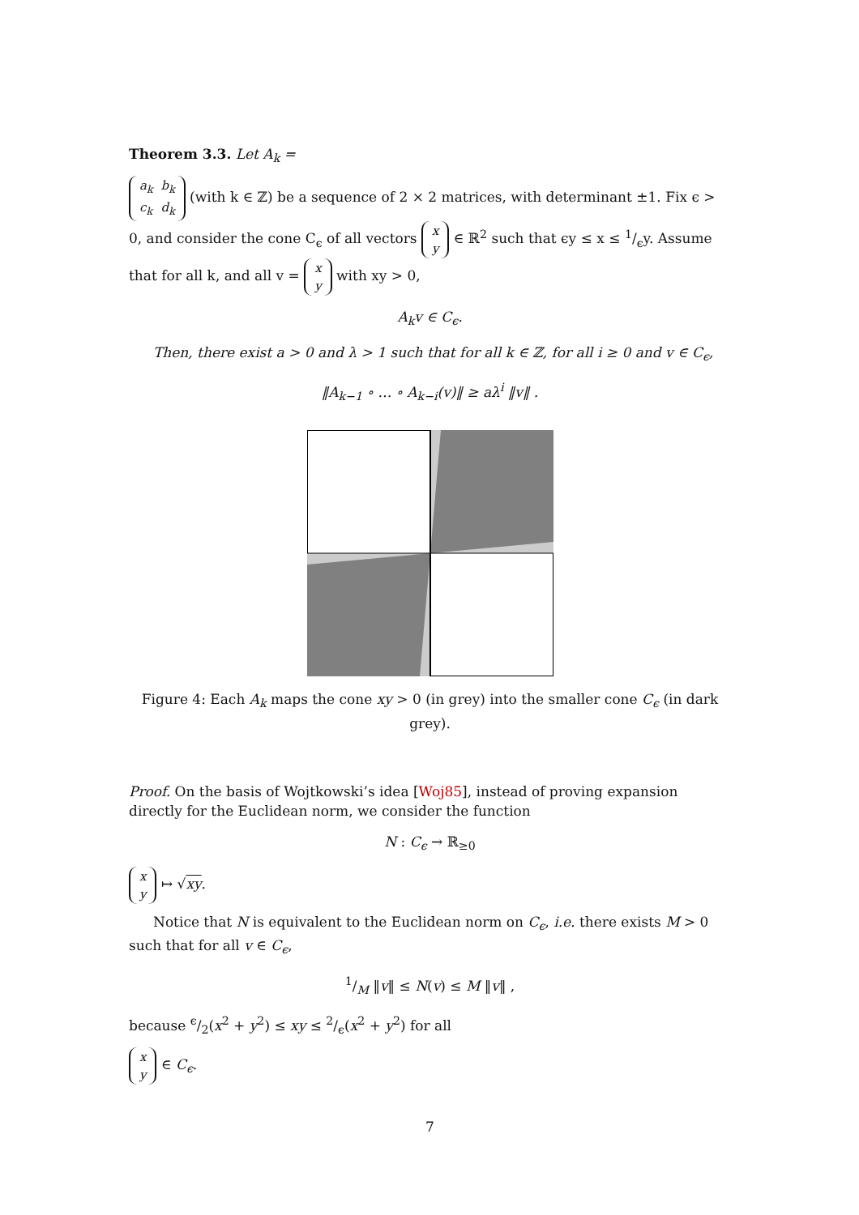Theorem 3.3. Let A<sub>k</sub> =
| a<sub>k</sub> | b<sub>k</sub> |
| c<sub>k</sub> | d<sub>k</sub> |
(with k ∈ ℤ) be a sequence of 2 × 2 matrices, with determinant ±1. Fix ϵ > 0, and consider the cone C<sub>ϵ</sub> of all vectors
| x |
| y |
∈ ℝ<sup>2</sup> such that ϵy ≤ x ≤ 1/ϵy. Assume that for all k, and all v =
| x |
| y |
with xy > 0,
A<sub>k</sub>v ∈ C<sub>ϵ</sub>.
Then, there exist a > 0 and λ > 1 such that for all k ∈ ℤ, for all i ≥ 0 and v ∈ C<sub>ϵ</sub>,
‖A<sub>k−1</sub> ∘ … ∘ A<sub>k−i</sub>(v)‖ ≥ aλ<sup>i</sup> ‖v‖ .
Figure 4: Each A<sub>k</sub> maps the cone xy > 0 (in grey) into the smaller cone C<sub>ϵ</sub> (in dark grey).
Proof. On the basis of Wojtkowski’s idea [Woj85], instead of proving expansion directly for the Euclidean norm, we consider the function
N : C<sub>ϵ</sub> → ℝ<sub>≥0</sub>
| x |
| y |
↦ √xy.
Notice that N is equivalent to the Euclidean norm on C<sub>ϵ</sub>, i.e. there exists M > 0 such that for all v ∈ C<sub>ϵ</sub>,
1/M ‖v‖ ≤ N(v) ≤ M ‖v‖ ,
because ϵ/2(x<sup>2</sup> + y<sup>2</sup>) ≤ xy ≤ 2/ϵ(x<sup>2</sup> + y<sup>2</sup>) for all
| x |
| y |
∈ C<sub>ϵ</sub>.
7